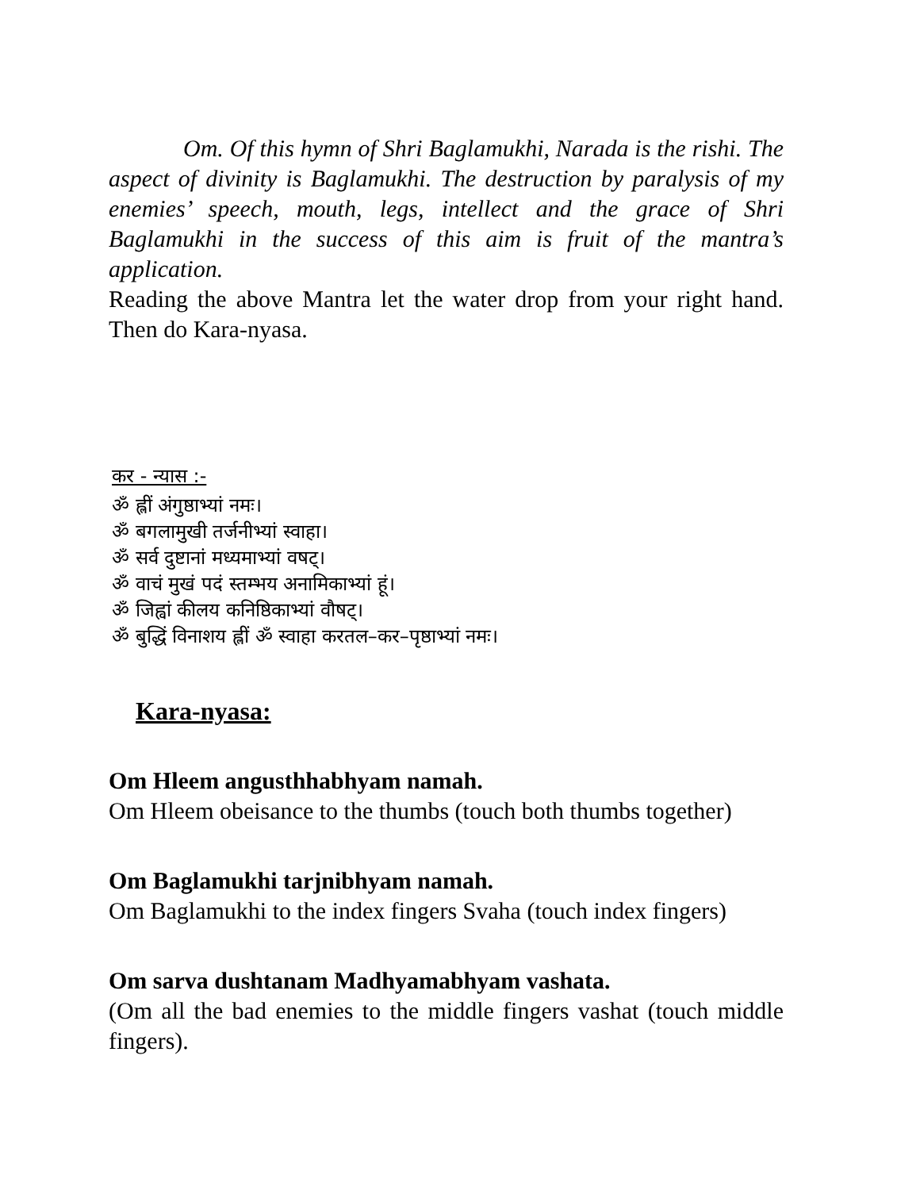Om. Of this hymn of Shri Baglamukhi, Narada is the rishi. The aspect of divinity is Baglamukhi. The destruction by paralysis of my enemies’ speech, mouth, legs, intellect and the grace of Shri Baglamukhi in the success of this aim is fruit of the mantra’s application.
Reading the above Mantra let the water drop from your right hand. Then do Kara-nyasa.
कर - न्यास :-
ॐ ह्लीं अंगुष्ठाभ्यां नमः।
ॐ बगलामुखी तर्जनीभ्यां स्वाहा।
ॐ सर्व दुष्टानां मध्यमाभ्यां वषट्।
ॐ वाचं मुखं पदं स्तम्भय अनामिकाभ्यां हूं।
ॐ जिह्वां कीलय कनिष्ठिकाभ्यां वौषट्।
ॐ बुद्धिं विनाशय ह्लीं ॐ स्वाहा करतल–कर–पृष्ठाभ्यां नमः।
Kara-nyasa:
Om Hleem angusthhabhyam namah.
Om Hleem obeisance to the thumbs (touch both thumbs together)
Om Baglamukhi tarjnibhyam namah.
Om Baglamukhi to the index fingers Svaha (touch index fingers)
Om sarva dushtanam Madhyamabhyam vashata.
(Om all the bad enemies to the middle fingers vashat (touch middle fingers).